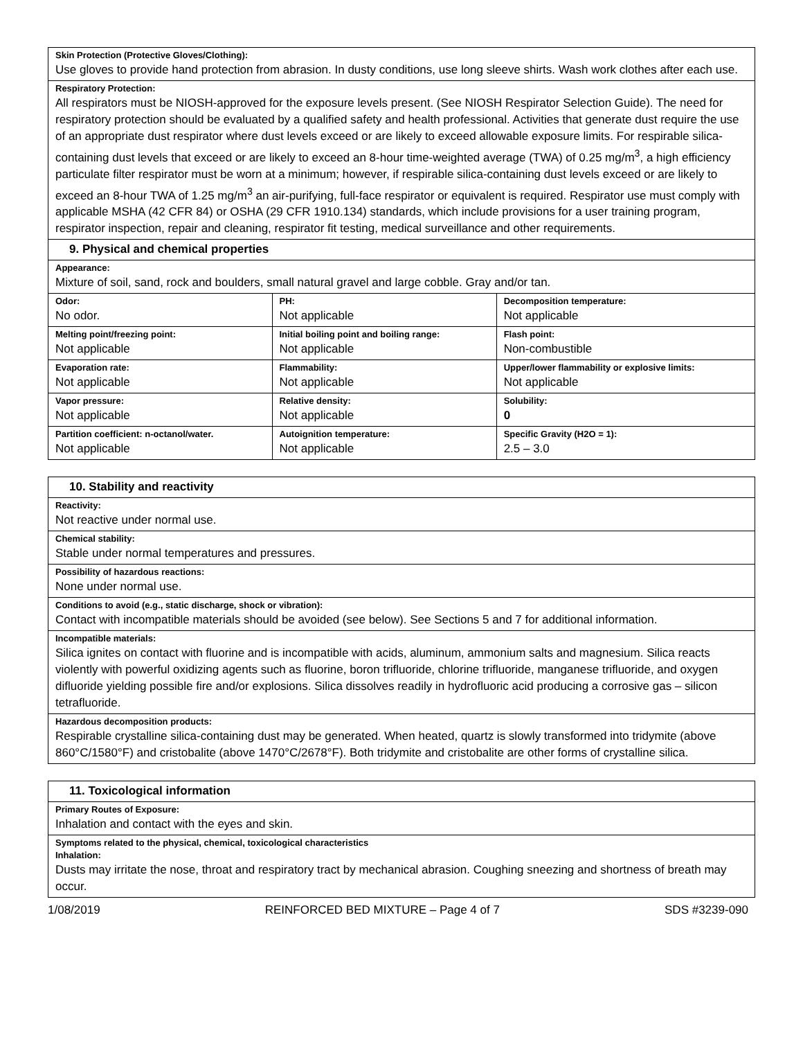| Skin Protection (Protective Gloves/Clothing): Use gloves to provide hand protection from abrasion. In dusty conditions, use long sleeve shirts. Wash work clothes after each use. | | |
| Respiratory Protection: All respirators must be NIOSH-approved for the exposure levels present. (See NIOSH Respirator Selection Guide). The need for respiratory protection should be evaluated by a qualified safety and health professional. Activities that generate dust require the use of an appropriate dust respirator where dust levels exceed or are likely to exceed allowable exposure limits. For respirable silica-containing dust levels that exceed or are likely to exceed an 8-hour time-weighted average (TWA) of 0.25 mg/m<sup>3</sup>, a high efficiency particulate filter respirator must be worn at a minimum; however, if respirable silica-containing dust levels exceed or are likely to exceed an 8-hour TWA of 1.25 mg/m<sup>3</sup> an air-purifying, full-face respirator or equivalent is required. Respirator use must comply with applicable MSHA (42 CFR 84) or OSHA (29 CFR 1910.134) standards, which include provisions for a user training program, respirator inspection, repair and cleaning, respirator fit testing, medical surveillance and other requirements. | | |
| 9. Physical and chemical properties | | |
| Appearance: Mixture of soil, sand, rock and boulders, small natural gravel and large cobble. Gray and/or tan. | | |
| Odor: No odor. | PH: Not applicable | Decomposition temperature: Not applicable |
| Melting point/freezing point: Not applicable | Initial boiling point and boiling range: Not applicable | Flash point: Non-combustible |
| Evaporation rate: Not applicable | Flammability: Not applicable | Upper/lower flammability or explosive limits: Not applicable |
| Vapor pressure: Not applicable | Relative density: Not applicable | Solubility: 0 |
| Partition coefficient: n-octanol/water. Not applicable | Autoignition temperature: Not applicable | Specific Gravity (H2O = 1): 2.5 – 3.0 |
| 10. Stability and reactivity |
| Reactivity: Not reactive under normal use. |
| Chemical stability: Stable under normal temperatures and pressures. |
| Possibility of hazardous reactions: None under normal use. |
| Conditions to avoid (e.g., static discharge, shock or vibration): Contact with incompatible materials should be avoided (see below). See Sections 5 and 7 for additional information. |
| Incompatible materials: Silica ignites on contact with fluorine and is incompatible with acids, aluminum, ammonium salts and magnesium. Silica reacts violently with powerful oxidizing agents such as fluorine, boron trifluoride, chlorine trifluoride, manganese trifluoride, and oxygen difluoride yielding possible fire and/or explosions. Silica dissolves readily in hydrofluoric acid producing a corrosive gas – silicon tetrafluoride. |
| Hazardous decomposition products: Respirable crystalline silica-containing dust may be generated. When heated, quartz is slowly transformed into tridymite (above 860°C/1580°F) and cristobalite (above 1470°C/2678°F). Both tridymite and cristobalite are other forms of crystalline silica. |
| 11. Toxicological information |
| Primary Routes of Exposure: Inhalation and contact with the eyes and skin. |
| Symptoms related to the physical, chemical, toxicological characteristics Inhalation: Dusts may irritate the nose, throat and respiratory tract by mechanical abrasion. Coughing sneezing and shortness of breath may occur. |
1/08/2019 REINFORCED BED MIXTURE – Page 4 of 7 SDS #3239-090